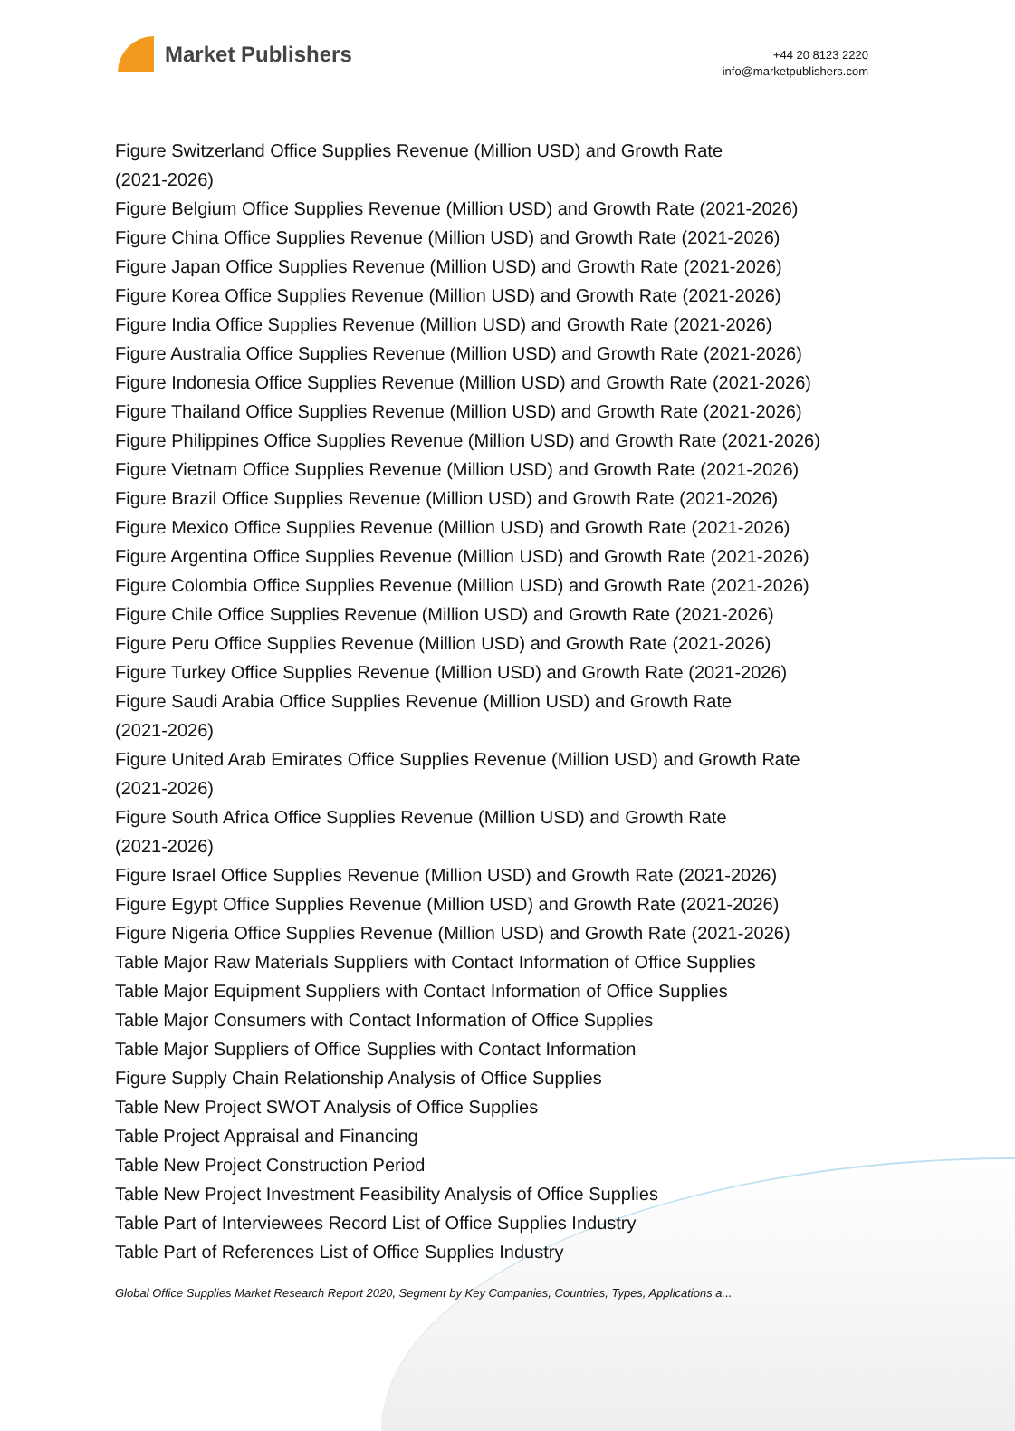Market Publishers
+44 20 8123 2220
info@marketpublishers.com
Figure Switzerland Office Supplies Revenue (Million USD) and Growth Rate
(2021-2026)
Figure Belgium Office Supplies Revenue (Million USD) and Growth Rate (2021-2026)
Figure China Office Supplies Revenue (Million USD) and Growth Rate (2021-2026)
Figure Japan Office Supplies Revenue (Million USD) and Growth Rate (2021-2026)
Figure Korea Office Supplies Revenue (Million USD) and Growth Rate (2021-2026)
Figure India Office Supplies Revenue (Million USD) and Growth Rate (2021-2026)
Figure Australia Office Supplies Revenue (Million USD) and Growth Rate (2021-2026)
Figure Indonesia Office Supplies Revenue (Million USD) and Growth Rate (2021-2026)
Figure Thailand Office Supplies Revenue (Million USD) and Growth Rate (2021-2026)
Figure Philippines Office Supplies Revenue (Million USD) and Growth Rate (2021-2026)
Figure Vietnam Office Supplies Revenue (Million USD) and Growth Rate (2021-2026)
Figure Brazil Office Supplies Revenue (Million USD) and Growth Rate (2021-2026)
Figure Mexico Office Supplies Revenue (Million USD) and Growth Rate (2021-2026)
Figure Argentina Office Supplies Revenue (Million USD) and Growth Rate (2021-2026)
Figure Colombia Office Supplies Revenue (Million USD) and Growth Rate (2021-2026)
Figure Chile Office Supplies Revenue (Million USD) and Growth Rate (2021-2026)
Figure Peru Office Supplies Revenue (Million USD) and Growth Rate (2021-2026)
Figure Turkey Office Supplies Revenue (Million USD) and Growth Rate (2021-2026)
Figure Saudi Arabia Office Supplies Revenue (Million USD) and Growth Rate
(2021-2026)
Figure United Arab Emirates Office Supplies Revenue (Million USD) and Growth Rate
(2021-2026)
Figure South Africa Office Supplies Revenue (Million USD) and Growth Rate
(2021-2026)
Figure Israel Office Supplies Revenue (Million USD) and Growth Rate (2021-2026)
Figure Egypt Office Supplies Revenue (Million USD) and Growth Rate (2021-2026)
Figure Nigeria Office Supplies Revenue (Million USD) and Growth Rate (2021-2026)
Table Major Raw Materials Suppliers with Contact Information of Office Supplies
Table Major Equipment Suppliers with Contact Information of Office Supplies
Table Major Consumers with Contact Information of Office Supplies
Table Major Suppliers of Office Supplies with Contact Information
Figure Supply Chain Relationship Analysis of Office Supplies
Table New Project SWOT Analysis of Office Supplies
Table Project Appraisal and Financing
Table New Project Construction Period
Table New Project Investment Feasibility Analysis of Office Supplies
Table Part of Interviewees Record List of Office Supplies Industry
Table Part of References List of Office Supplies Industry
Global Office Supplies Market Research Report 2020, Segment by Key Companies, Countries, Types, Applications a...